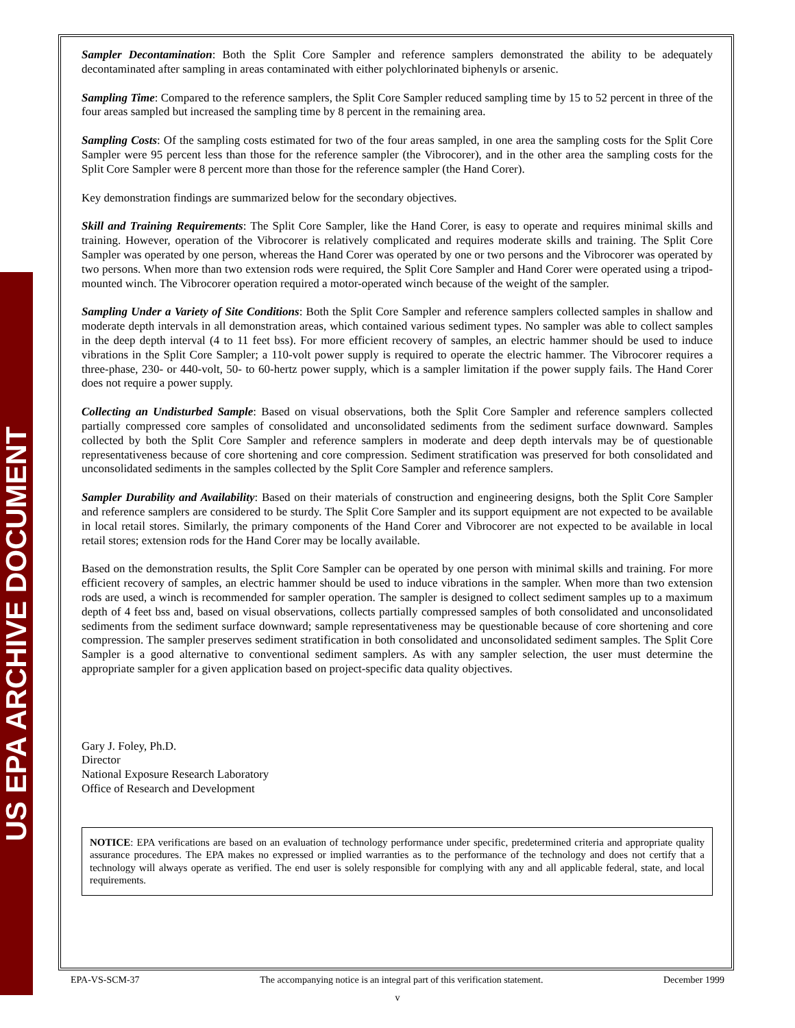US EPA ARCHIVE DOCUMENT
Sampler Decontamination: Both the Split Core Sampler and reference samplers demonstrated the ability to be adequately decontaminated after sampling in areas contaminated with either polychlorinated biphenyls or arsenic.
Sampling Time: Compared to the reference samplers, the Split Core Sampler reduced sampling time by 15 to 52 percent in three of the four areas sampled but increased the sampling time by 8 percent in the remaining area.
Sampling Costs: Of the sampling costs estimated for two of the four areas sampled, in one area the sampling costs for the Split Core Sampler were 95 percent less than those for the reference sampler (the Vibrocorer), and in the other area the sampling costs for the Split Core Sampler were 8 percent more than those for the reference sampler (the Hand Corer).
Key demonstration findings are summarized below for the secondary objectives.
Skill and Training Requirements: The Split Core Sampler, like the Hand Corer, is easy to operate and requires minimal skills and training. However, operation of the Vibrocorer is relatively complicated and requires moderate skills and training. The Split Core Sampler was operated by one person, whereas the Hand Corer was operated by one or two persons and the Vibrocorer was operated by two persons. When more than two extension rods were required, the Split Core Sampler and Hand Corer were operated using a tripod-mounted winch. The Vibrocorer operation required a motor-operated winch because of the weight of the sampler.
Sampling Under a Variety of Site Conditions: Both the Split Core Sampler and reference samplers collected samples in shallow and moderate depth intervals in all demonstration areas, which contained various sediment types. No sampler was able to collect samples in the deep depth interval (4 to 11 feet bss). For more efficient recovery of samples, an electric hammer should be used to induce vibrations in the Split Core Sampler; a 110-volt power supply is required to operate the electric hammer. The Vibrocorer requires a three-phase, 230- or 440-volt, 50- to 60-hertz power supply, which is a sampler limitation if the power supply fails. The Hand Corer does not require a power supply.
Collecting an Undisturbed Sample: Based on visual observations, both the Split Core Sampler and reference samplers collected partially compressed core samples of consolidated and unconsolidated sediments from the sediment surface downward. Samples collected by both the Split Core Sampler and reference samplers in moderate and deep depth intervals may be of questionable representativeness because of core shortening and core compression. Sediment stratification was preserved for both consolidated and unconsolidated sediments in the samples collected by the Split Core Sampler and reference samplers.
Sampler Durability and Availability: Based on their materials of construction and engineering designs, both the Split Core Sampler and reference samplers are considered to be sturdy. The Split Core Sampler and its support equipment are not expected to be available in local retail stores. Similarly, the primary components of the Hand Corer and Vibrocorer are not expected to be available in local retail stores; extension rods for the Hand Corer may be locally available.
Based on the demonstration results, the Split Core Sampler can be operated by one person with minimal skills and training. For more efficient recovery of samples, an electric hammer should be used to induce vibrations in the sampler. When more than two extension rods are used, a winch is recommended for sampler operation. The sampler is designed to collect sediment samples up to a maximum depth of 4 feet bss and, based on visual observations, collects partially compressed samples of both consolidated and unconsolidated sediments from the sediment surface downward; sample representativeness may be questionable because of core shortening and core compression. The sampler preserves sediment stratification in both consolidated and unconsolidated sediment samples. The Split Core Sampler is a good alternative to conventional sediment samplers. As with any sampler selection, the user must determine the appropriate sampler for a given application based on project-specific data quality objectives.
Gary J. Foley, Ph.D.
Director
National Exposure Research Laboratory
Office of Research and Development
NOTICE: EPA verifications are based on an evaluation of technology performance under specific, predetermined criteria and appropriate quality assurance procedures. The EPA makes no expressed or implied warranties as to the performance of the technology and does not certify that a technology will always operate as verified. The end user is solely responsible for complying with any and all applicable federal, state, and local requirements.
EPA-VS-SCM-37 The accompanying notice is an integral part of this verification statement. December 1999
v